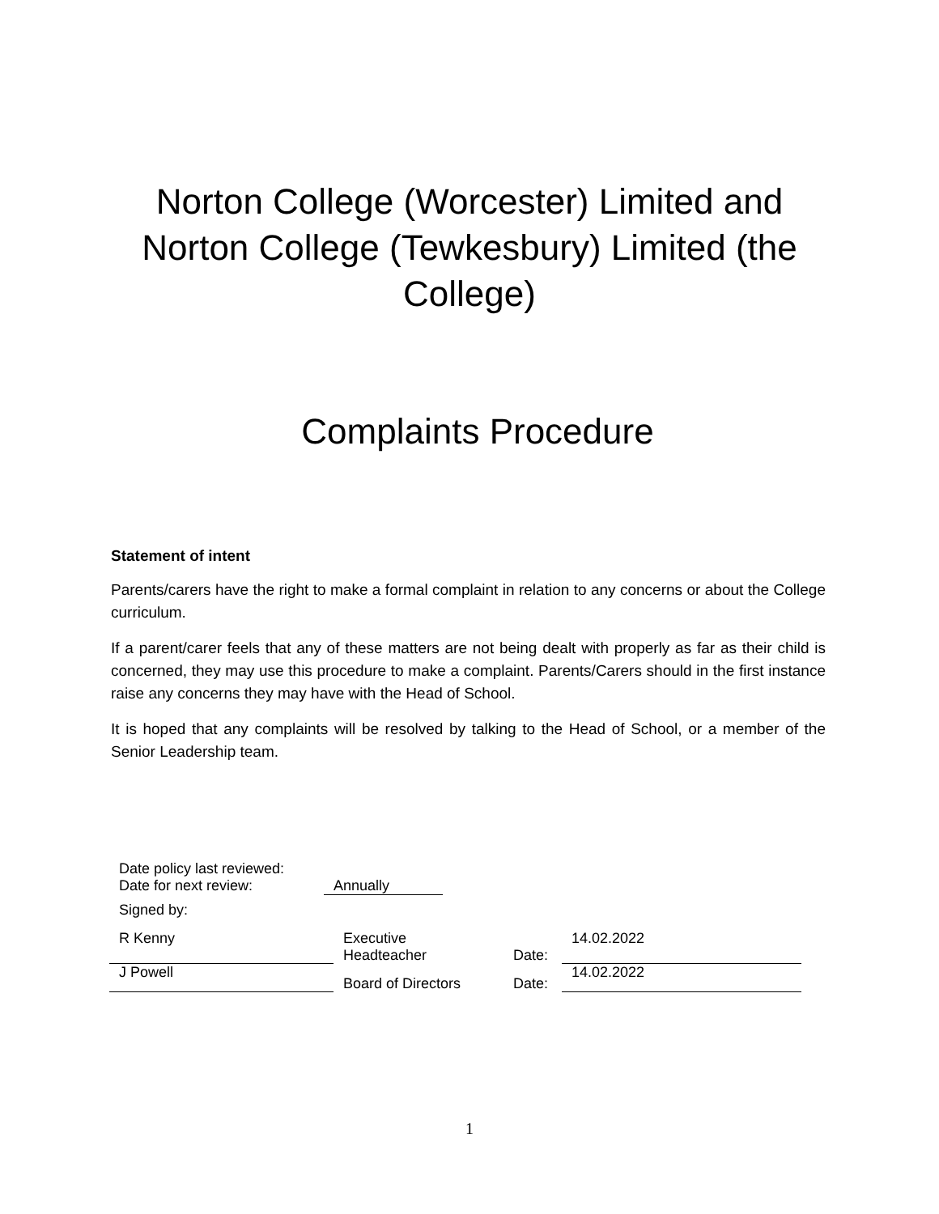Norton College (Worcester) Limited and
Norton College (Tewkesbury) Limited (the
College)
Complaints Procedure
Statement of intent
Parents/carers have the right to make a formal complaint in relation to any concerns or about the College curriculum.
If a parent/carer feels that any of these matters are not being dealt with properly as far as their child is concerned, they may use this procedure to make a complaint. Parents/Carers should in the first instance raise any concerns they may have with the Head of School.
It is hoped that any complaints will be resolved by talking to the Head of School, or a member of the Senior Leadership team.
Date policy last reviewed:
Date for next review: Annually
Signed by:
R Kenny Executive
Headteacher
Date: 14.02.2022
J Powell
Board of Directors Date:
14.02.2022
1